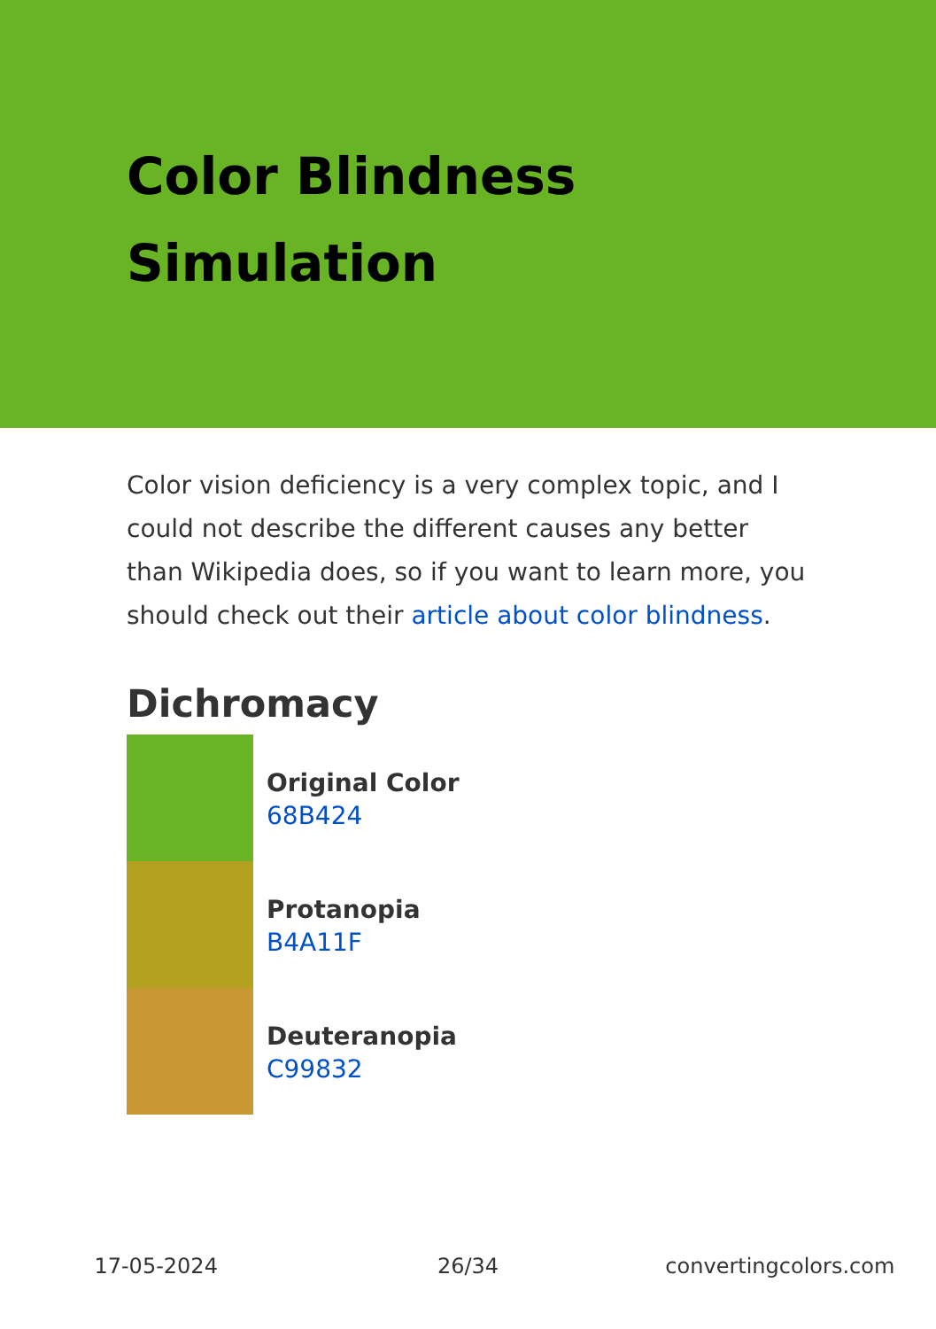Color Blindness Simulation
Color vision deficiency is a very complex topic, and I could not describe the different causes any better than Wikipedia does, so if you want to learn more, you should check out their article about color blindness.
Dichromacy
Original Color
68B424
Protanopia
B4A11F
Deuteranopia
C99832
17-05-2024 26/34 convertingcolors.com